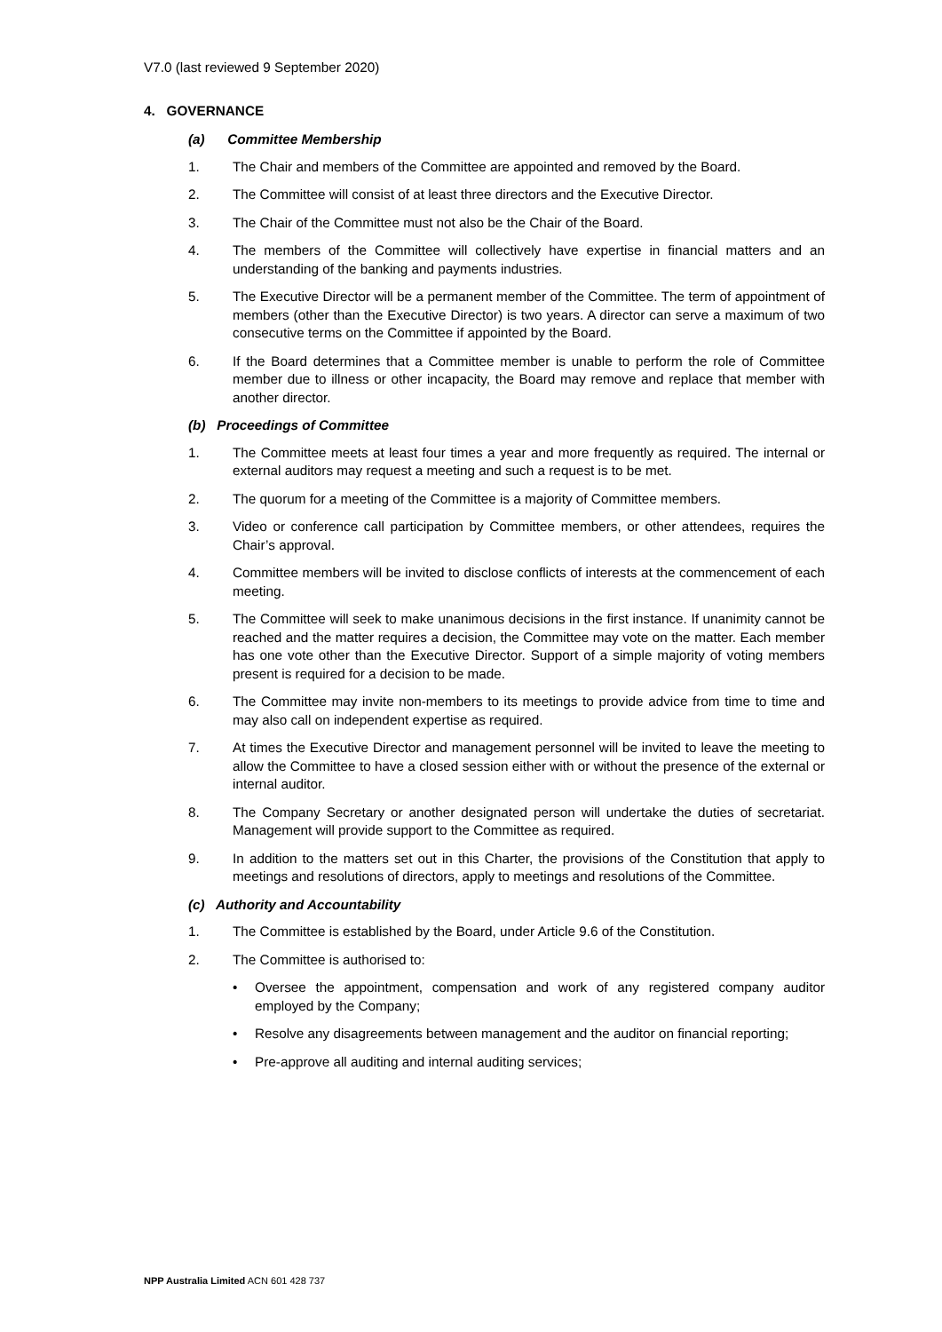V7.0 (last reviewed 9 September 2020)
4. GOVERNANCE
(a) Committee Membership
1. The Chair and members of the Committee are appointed and removed by the Board.
2. The Committee will consist of at least three directors and the Executive Director.
3. The Chair of the Committee must not also be the Chair of the Board.
4. The members of the Committee will collectively have expertise in financial matters and an understanding of the banking and payments industries.
5. The Executive Director will be a permanent member of the Committee. The term of appointment of members (other than the Executive Director) is two years. A director can serve a maximum of two consecutive terms on the Committee if appointed by the Board.
6. If the Board determines that a Committee member is unable to perform the role of Committee member due to illness or other incapacity, the Board may remove and replace that member with another director.
(b) Proceedings of Committee
1. The Committee meets at least four times a year and more frequently as required. The internal or external auditors may request a meeting and such a request is to be met.
2. The quorum for a meeting of the Committee is a majority of Committee members.
3. Video or conference call participation by Committee members, or other attendees, requires the Chair’s approval.
4. Committee members will be invited to disclose conflicts of interests at the commencement of each meeting.
5. The Committee will seek to make unanimous decisions in the first instance. If unanimity cannot be reached and the matter requires a decision, the Committee may vote on the matter. Each member has one vote other than the Executive Director. Support of a simple majority of voting members present is required for a decision to be made.
6. The Committee may invite non-members to its meetings to provide advice from time to time and may also call on independent expertise as required.
7. At times the Executive Director and management personnel will be invited to leave the meeting to allow the Committee to have a closed session either with or without the presence of the external or internal auditor.
8. The Company Secretary or another designated person will undertake the duties of secretariat. Management will provide support to the Committee as required.
9. In addition to the matters set out in this Charter, the provisions of the Constitution that apply to meetings and resolutions of directors, apply to meetings and resolutions of the Committee.
(c) Authority and Accountability
1. The Committee is established by the Board, under Article 9.6 of the Constitution.
2. The Committee is authorised to:
• Oversee the appointment, compensation and work of any registered company auditor employed by the Company;
• Resolve any disagreements between management and the auditor on financial reporting;
• Pre-approve all auditing and internal auditing services;
NPP Australia Limited ACN 601 428 737